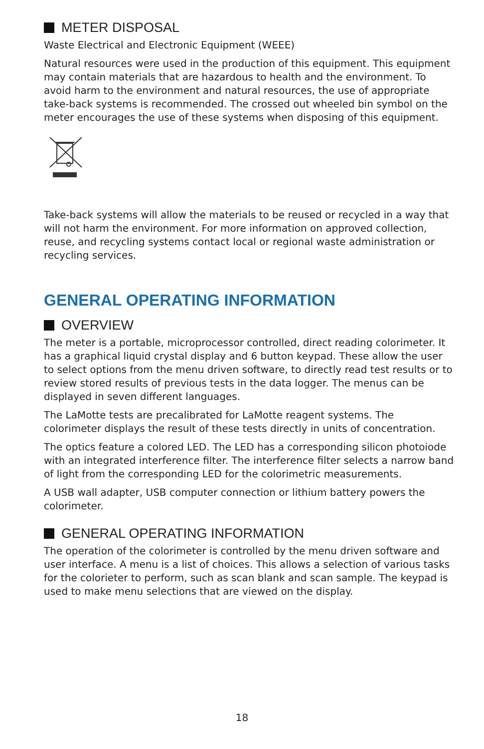METER DISPOSAL
Waste Electrical and Electronic Equipment (WEEE)
Natural resources were used in the production of this equipment. This equipment may contain materials that are hazardous to health and the environment. To avoid harm to the environment and natural resources, the use of appropriate take-back systems is recommended. The crossed out wheeled bin symbol on the meter encourages the use of these systems when disposing of this equipment.
Take-back systems will allow the materials to be reused or recycled in a way that will not harm the environment. For more information on approved collection, reuse, and recycling systems contact local or regional waste administration or recycling services.
GENERAL OPERATING INFORMATION
OVERVIEW
The meter is a portable, microprocessor controlled, direct reading colorimeter. It has a graphical liquid crystal display and 6 button keypad. These allow the user to select options from the menu driven software, to directly read test results or to review stored results of previous tests in the data logger. The menus can be displayed in seven different languages.
The LaMotte tests are precalibrated for LaMotte reagent systems. The colorimeter displays the result of these tests directly in units of concentration.
The optics feature a colored LED. The LED has a corresponding silicon photoiode with an integrated interference filter. The interference filter selects a narrow band of light from the corresponding LED for the colorimetric measurements.
A USB wall adapter, USB computer connection or lithium battery powers the colorimeter.
GENERAL OPERATING INFORMATION
The operation of the colorimeter is controlled by the menu driven software and user interface. A menu is a list of choices. This allows a selection of various tasks for the colorieter to perform, such as scan blank and scan sample. The keypad is used to make menu selections that are viewed on the display.
18